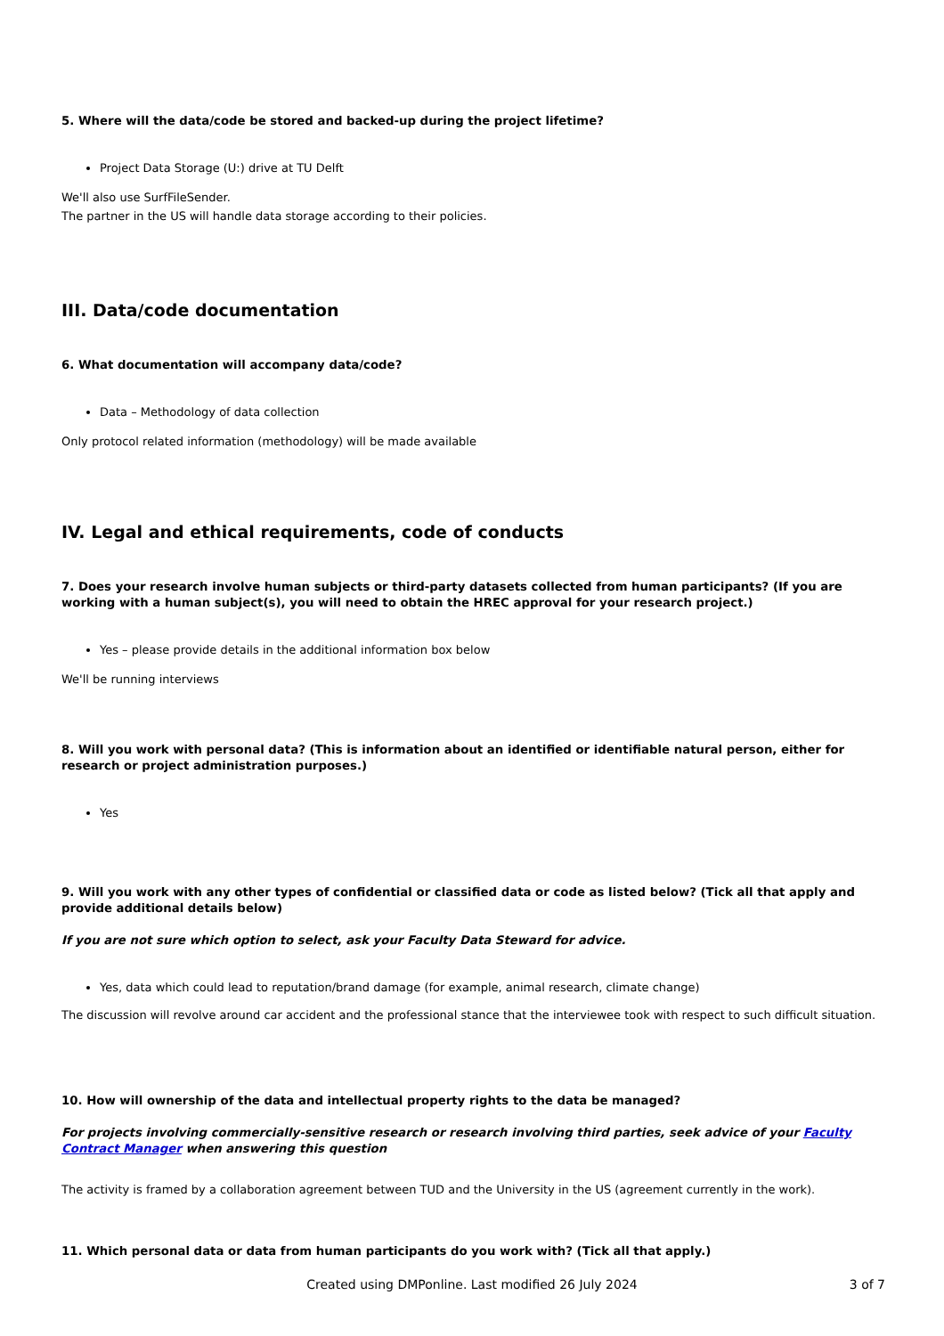5. Where will the data/code be stored and backed-up during the project lifetime?
Project Data Storage (U:) drive at TU Delft
We'll also use SurfFileSender.
The partner in the US will handle data storage according to their policies.
III. Data/code documentation
6. What documentation will accompany data/code?
Data – Methodology of data collection
Only protocol related information (methodology) will be made available
IV. Legal and ethical requirements, code of conducts
7. Does your research involve human subjects or third-party datasets collected from human participants? (If you are working with a human subject(s), you will need to obtain the HREC approval for your research project.)
Yes – please provide details in the additional information box below
We'll be running interviews
8. Will you work with personal data? (This is information about an identified or identifiable natural person, either for research or project administration purposes.)
Yes
9. Will you work with any other types of confidential or classified data or code as listed below? (Tick all that apply and provide additional details below)
If you are not sure which option to select, ask your Faculty Data Steward for advice.
Yes, data which could lead to reputation/brand damage (for example, animal research, climate change)
The discussion will revolve around car accident and the professional stance that the interviewee took with respect to such difficult situation.
10. How will ownership of the data and intellectual property rights to the data be managed?
For projects involving commercially-sensitive research or research involving third parties, seek advice of your Faculty Contract Manager when answering this question
The activity is framed by a collaboration agreement between TUD and the University in the US (agreement currently in the work).
11. Which personal data or data from human participants do you work with? (Tick all that apply.)
Created using DMPonline. Last modified 26 July 2024
3 of 7